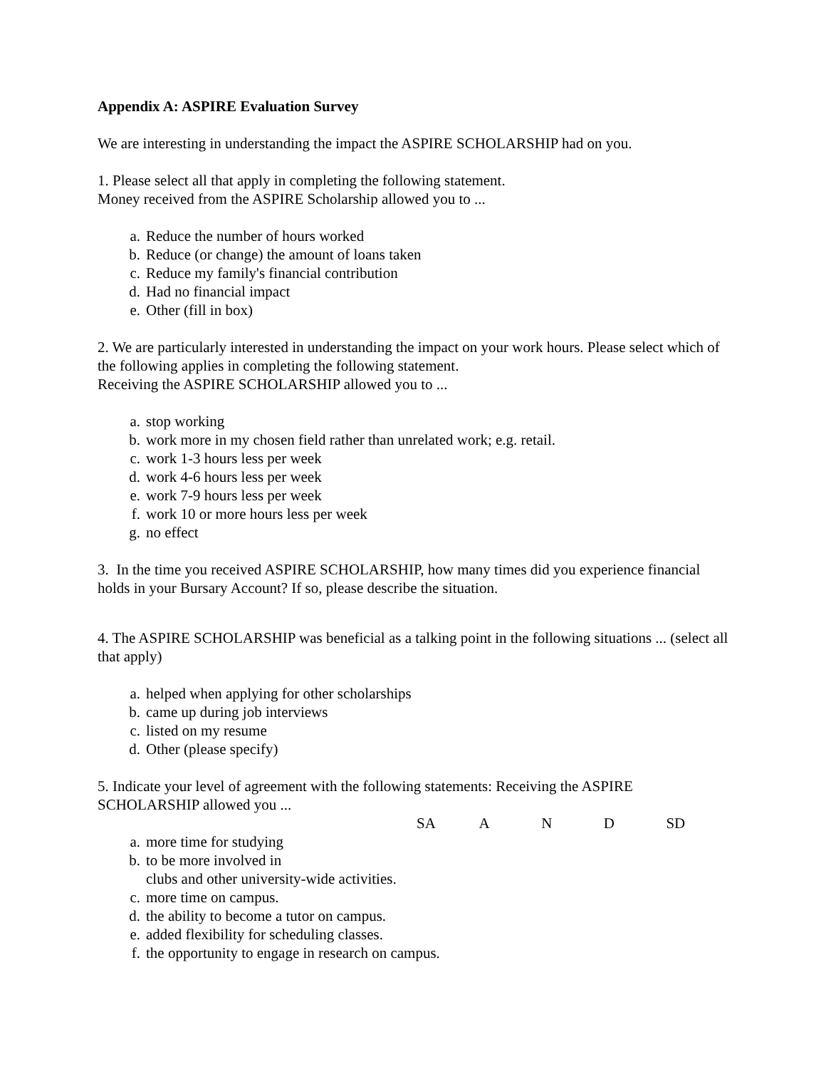Appendix A: ASPIRE Evaluation Survey
We are interesting in understanding the impact the ASPIRE SCHOLARSHIP had on you.
1. Please select all that apply in completing the following statement.
Money received from the ASPIRE Scholarship allowed you to ...
a. Reduce the number of hours worked
b. Reduce (or change) the amount of loans taken
c. Reduce my family's financial contribution
d. Had no financial impact
e. Other (fill in box)
2. We are particularly interested in understanding the impact on your work hours. Please select which of the following applies in completing the following statement.
Receiving the ASPIRE SCHOLARSHIP allowed you to ...
a. stop working
b. work more in my chosen field rather than unrelated work; e.g. retail.
c. work 1-3 hours less per week
d. work 4-6 hours less per week
e. work 7-9 hours less per week
f. work 10 or more hours less per week
g. no effect
3. In the time you received ASPIRE SCHOLARSHIP, how many times did you experience financial holds in your Bursary Account? If so, please describe the situation.
4. The ASPIRE SCHOLARSHIP was beneficial as a talking point in the following situations ... (select all that apply)
a. helped when applying for other scholarships
b. came up during job interviews
c. listed on my resume
d. Other (please specify)
5. Indicate your level of agreement with the following statements: Receiving the ASPIRE SCHOLARSHIP allowed you ...
SA A N D SD
a. more time for studying
b. to be more involved in
clubs and other university-wide activities.
c. more time on campus.
d. the ability to become a tutor on campus.
e. added flexibility for scheduling classes.
f. the opportunity to engage in research on campus.